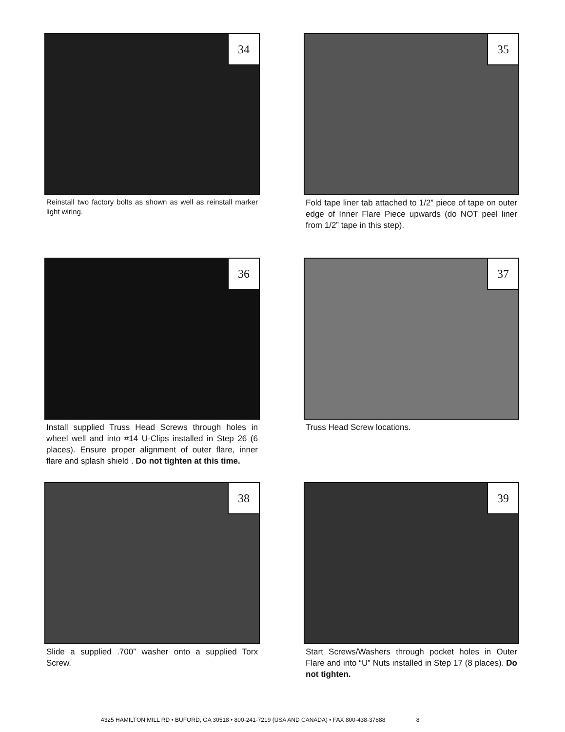34
Reinstall two factory bolts as shown as well as reinstall marker light wiring.
35
Fold tape liner tab attached to 1/2” piece of tape on outer edge of Inner Flare Piece upwards (do NOT peel liner from 1/2” tape in this step).
36
Install supplied Truss Head Screws through holes in wheel well and into #14 U-Clips installed in Step 26 (6 places). Ensure proper alignment of outer flare, inner flare and splash shield . Do not tighten at this time.
37
Truss Head Screw locations.
38
Slide a supplied .700” washer onto a supplied Torx Screw.
39
Start Screws/Washers through pocket holes in Outer Flare and into “U” Nuts installed in Step 17 (8 places). Do not tighten.
4325 HAMILTON MILL RD • BUFORD, GA 30518 • 800-241-7219 (USA AND CANADA) • FAX 800-438-37888 8